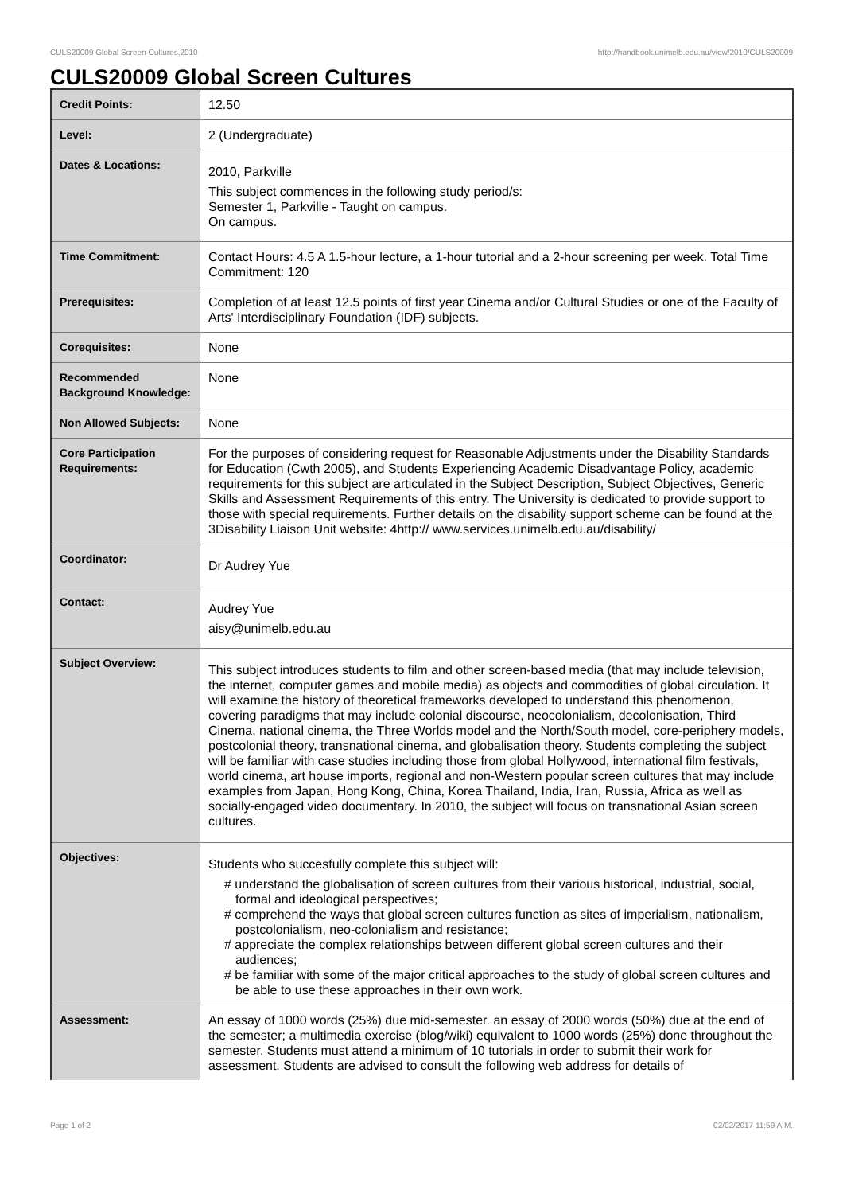CULS20009 Global Screen Cultures,2010 http://handbook.unimelb.edu.au/view/2010/CULS20009
CULS20009 Global Screen Cultures
| Credit Points: | 12.50 |
| Level: | 2 (Undergraduate) |
| Dates & Locations: | 2010, Parkville This subject commences in the following study period/s: Semester 1, Parkville - Taught on campus. On campus. |
| Time Commitment: | Contact Hours: 4.5 A 1.5-hour lecture, a 1-hour tutorial and a 2-hour screening per week. Total Time Commitment: 120 |
| Prerequisites: | Completion of at least 12.5 points of first year Cinema and/or Cultural Studies or one of the Faculty of Arts' Interdisciplinary Foundation (IDF) subjects. |
| Corequisites: | None |
| Recommended Background Knowledge: | None |
| Non Allowed Subjects: | None |
| Core Participation Requirements: | For the purposes of considering request for Reasonable Adjustments under the Disability Standards for Education (Cwth 2005), and Students Experiencing Academic Disadvantage Policy, academic requirements for this subject are articulated in the Subject Description, Subject Objectives, Generic Skills and Assessment Requirements of this entry. The University is dedicated to provide support to those with special requirements. Further details on the disability support scheme can be found at the 3Disability Liaison Unit website: 4http:// www.services.unimelb.edu.au/disability/ |
| Coordinator: | Dr Audrey Yue |
| Contact: | Audrey Yue aisy@unimelb.edu.au |
| Subject Overview: | This subject introduces students to film and other screen-based media (that may include television, the internet, computer games and mobile media) as objects and commodities of global circulation. It will examine the history of theoretical frameworks developed to understand this phenomenon, covering paradigms that may include colonial discourse, neocolonialism, decolonisation, Third Cinema, national cinema, the Three Worlds model and the North/South model, core-periphery models, postcolonial theory, transnational cinema, and globalisation theory. Students completing the subject will be familiar with case studies including those from global Hollywood, international film festivals, world cinema, art house imports, regional and non-Western popular screen cultures that may include examples from Japan, Hong Kong, China, Korea Thailand, India, Iran, Russia, Africa as well as socially-engaged video documentary. In 2010, the subject will focus on transnational Asian screen cultures. |
| Objectives: | Students who succesfully complete this subject will: # understand the globalisation of screen cultures from their various historical, industrial, social, formal and ideological perspectives; # comprehend the ways that global screen cultures function as sites of imperialism, nationalism, postcolonialism, neo-colonialism and resistance; # appreciate the complex relationships between different global screen cultures and their audiences; # be familiar with some of the major critical approaches to the study of global screen cultures and be able to use these approaches in their own work. |
| Assessment: | An essay of 1000 words (25%) due mid-semester. an essay of 2000 words (50%) due at the end of the semester; a multimedia exercise (blog/wiki) equivalent to 1000 words (25%) done throughout the semester. Students must attend a minimum of 10 tutorials in order to submit their work for assessment. Students are advised to consult the following web address for details of |
Page 1 of 2 02/02/2017 11:59 A.M.